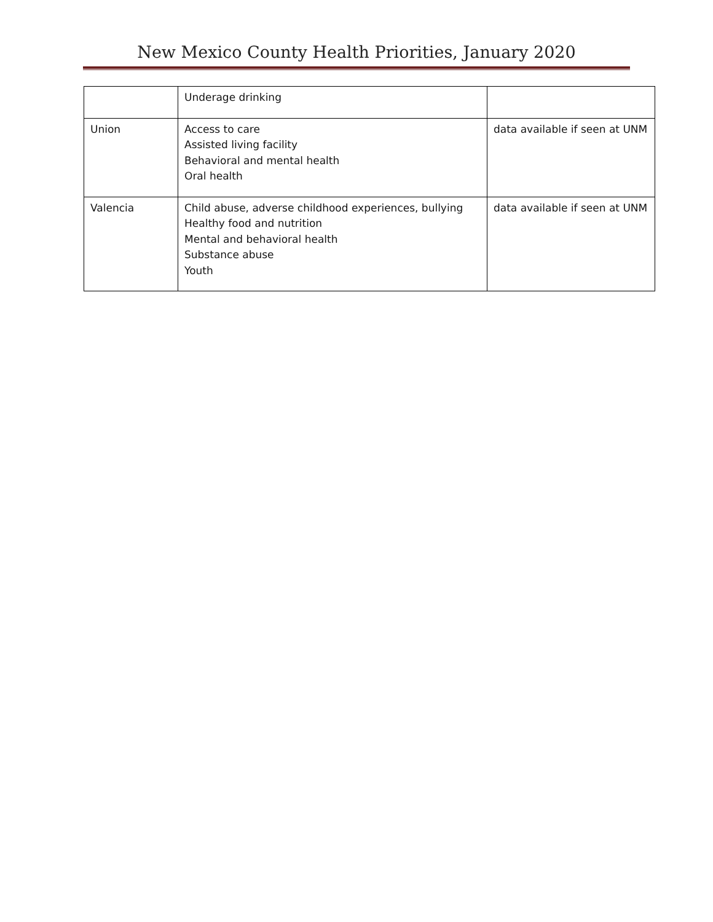New Mexico County Health Priorities, January 2020
| | Underage drinking | |
| Union | Access to care Assisted living facility Behavioral and mental health Oral health | data available if seen at UNM |
| Valencia | Child abuse, adverse childhood experiences, bullying Healthy food and nutrition Mental and behavioral health Substance abuse Youth | data available if seen at UNM |